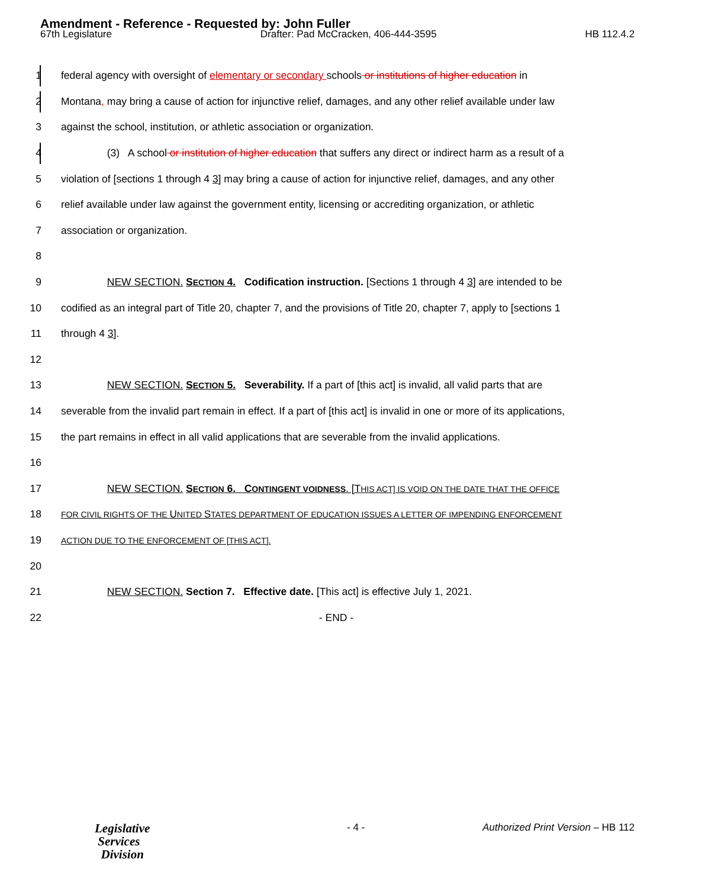Amendment - Reference - Requested by: John Fuller
67th Legislature Drafter: Pad McCracken, 406-444-3595 HB 112.4.2
1 federal agency with oversight of elementary or secondary schools or institutions of higher education in
2 Montana, may bring a cause of action for injunctive relief, damages, and any other relief available under law
3 against the school, institution, or athletic association or organization.
4 (3) A school or institution of higher education that suffers any direct or indirect harm as a result of a
5 violation of [sections 1 through 4 3] may bring a cause of action for injunctive relief, damages, and any other
6 relief available under law against the government entity, licensing or accrediting organization, or athletic
7 association or organization.
8
9 NEW SECTION. SECTION 4. Codification instruction. [Sections 1 through 4 3] are intended to be
10 codified as an integral part of Title 20, chapter 7, and the provisions of Title 20, chapter 7, apply to [sections 1
11 through 4 3].
12
13 NEW SECTION. SECTION 5. Severability. If a part of [this act] is invalid, all valid parts that are
14 severable from the invalid part remain in effect. If a part of [this act] is invalid in one or more of its applications,
15 the part remains in effect in all valid applications that are severable from the invalid applications.
16
17 NEW SECTION. SECTION 6. CONTINGENT VOIDNESS. [THIS ACT] IS VOID ON THE DATE THAT THE OFFICE
18 FOR CIVIL RIGHTS OF THE UNITED STATES DEPARTMENT OF EDUCATION ISSUES A LETTER OF IMPENDING ENFORCEMENT
19 ACTION DUE TO THE ENFORCEMENT OF [THIS ACT].
20
21 NEW SECTION. Section 7. Effective date. [This act] is effective July 1, 2021.
22 - END -
Legislative
Services
Division
- 4 - Authorized Print Version – HB 112